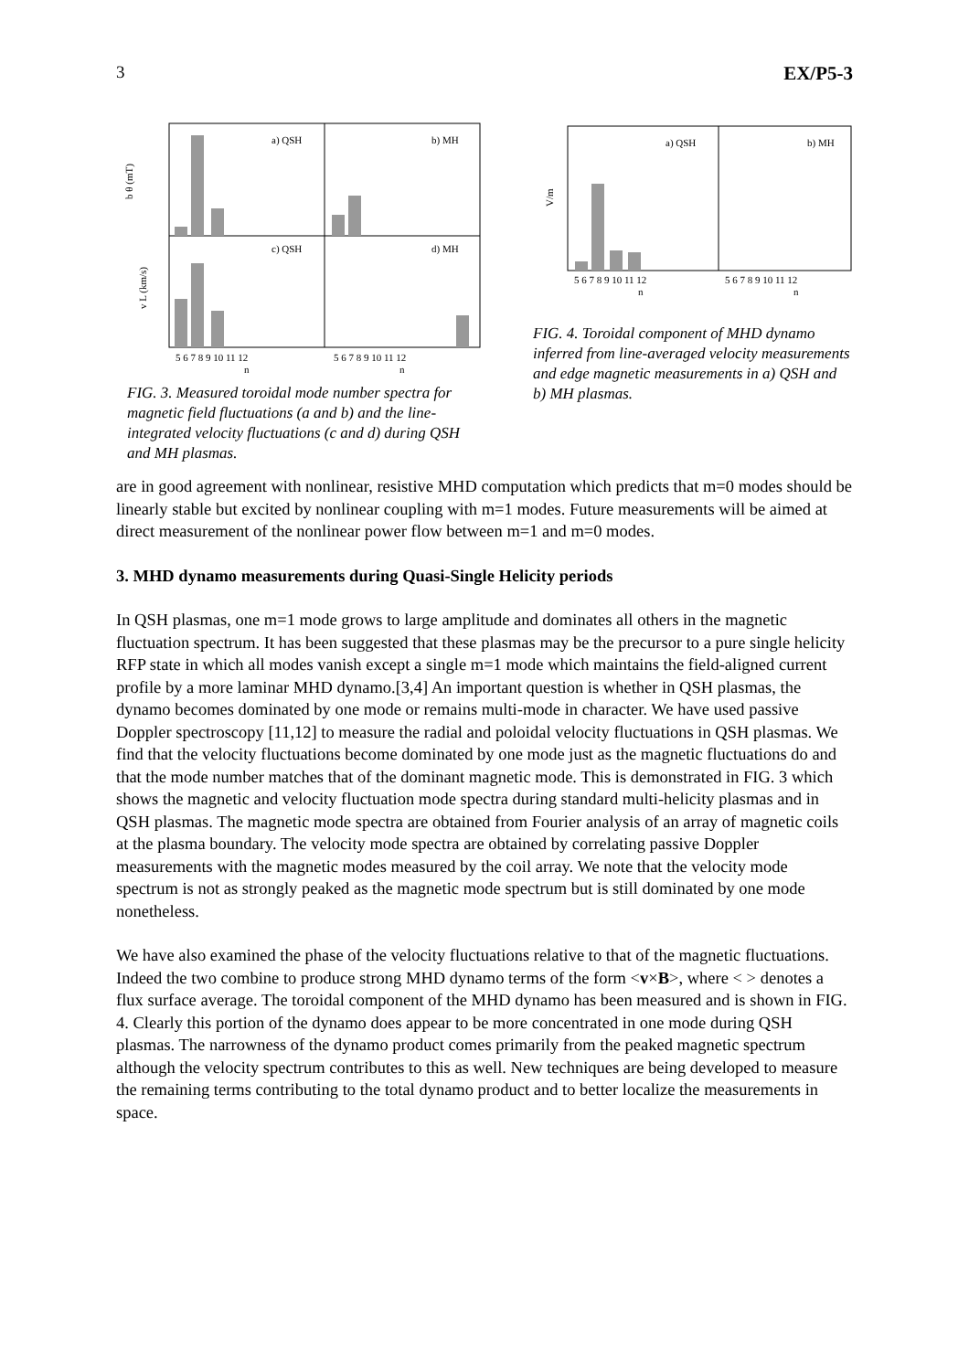3 EX/P5-3
a) QSH
b) MH
c) QSH
d) MH
b θ (mT)
v L (km/s)
5 6 7 8 9 10 11 12
5 6 7 8 9 10 11 12
n
n
FIG. 3. Measured toroidal mode number spectra for magnetic field fluctuations (a and b) and the line-integrated velocity fluctuations (c and d) during QSH and MH plasmas.
a) QSH
b) MH
V/m
5 6 7 8 9 10 11 12
5 6 7 8 9 10 11 12
n
n
FIG. 4. Toroidal component of MHD dynamo inferred from line-averaged velocity measurements and edge magnetic measurements in a) QSH and b) MH plasmas.
are in good agreement with nonlinear, resistive MHD computation which predicts that m=0 modes should be linearly stable but excited by nonlinear coupling with m=1 modes. Future measurements will be aimed at direct measurement of the nonlinear power flow between m=1 and m=0 modes.
3. MHD dynamo measurements during Quasi-Single Helicity periods
In QSH plasmas, one m=1 mode grows to large amplitude and dominates all others in the magnetic fluctuation spectrum. It has been suggested that these plasmas may be the precursor to a pure single helicity RFP state in which all modes vanish except a single m=1 mode which maintains the field-aligned current profile by a more laminar MHD dynamo.[3,4] An important question is whether in QSH plasmas, the dynamo becomes dominated by one mode or remains multi-mode in character. We have used passive Doppler spectroscopy [11,12] to measure the radial and poloidal velocity fluctuations in QSH plasmas. We find that the velocity fluctuations become dominated by one mode just as the magnetic fluctuations do and that the mode number matches that of the dominant magnetic mode. This is demonstrated in FIG. 3 which shows the magnetic and velocity fluctuation mode spectra during standard multi-helicity plasmas and in QSH plasmas. The magnetic mode spectra are obtained from Fourier analysis of an array of magnetic coils at the plasma boundary. The velocity mode spectra are obtained by correlating passive Doppler measurements with the magnetic modes measured by the coil array. We note that the velocity mode spectrum is not as strongly peaked as the magnetic mode spectrum but is still dominated by one mode nonetheless.
We have also examined the phase of the velocity fluctuations relative to that of the magnetic fluctuations. Indeed the two combine to produce strong MHD dynamo terms of the form <v×B>, where < > denotes a flux surface average. The toroidal component of the MHD dynamo has been measured and is shown in FIG. 4. Clearly this portion of the dynamo does appear to be more concentrated in one mode during QSH plasmas. The narrowness of the dynamo product comes primarily from the peaked magnetic spectrum although the velocity spectrum contributes to this as well. New techniques are being developed to measure the remaining terms contributing to the total dynamo product and to better localize the measurements in space.